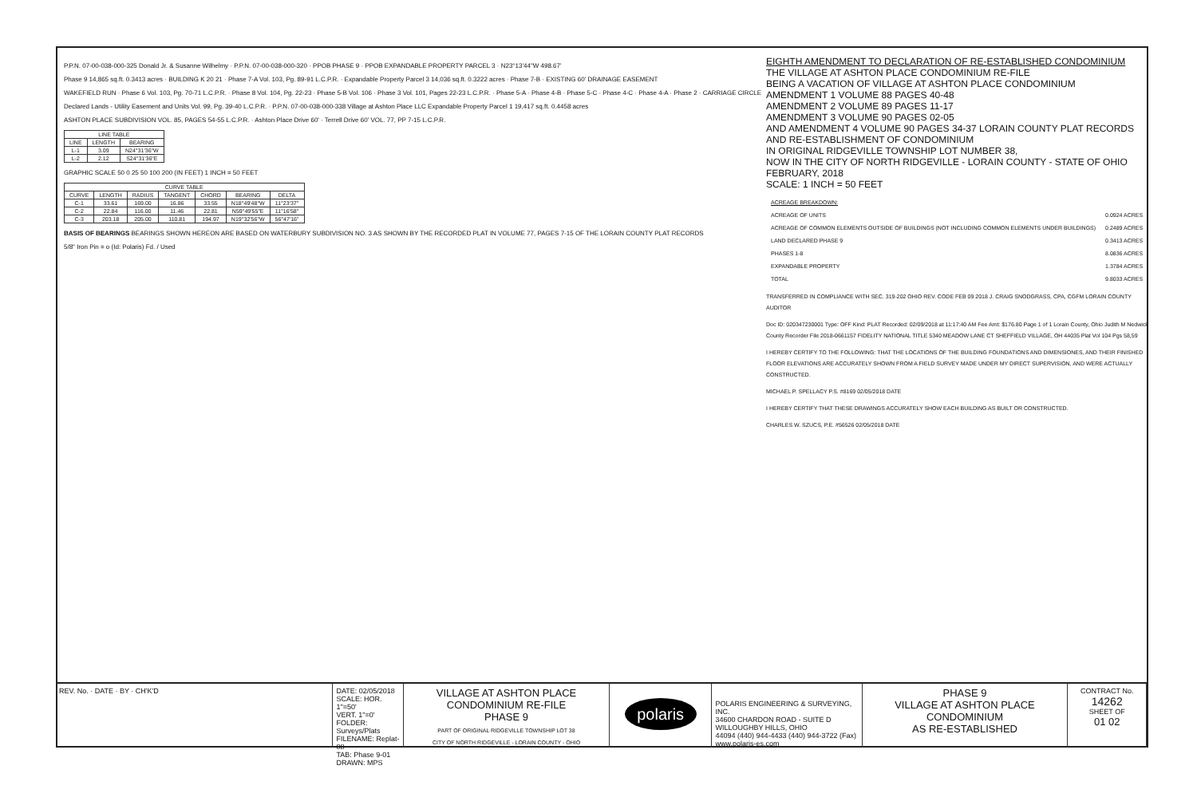P.P.N. 07-00-038-000-325 Donald Jr. & Susanne Wilhelmy · P.P.N. 07-00-038-000-320 · PPOB PHASE 9 · PPOB EXPANDABLE PROPERTY PARCEL 3 · N23°13'44"W 498.67'
Phase 9 14,865 sq.ft. 0.3413 acres · BUILDING K 20 21 · Phase 7-A Vol. 103, Pg. 89-91 L.C.P.R. · Expandable Property Parcel 3 14,036 sq.ft. 0.3222 acres · Phase 7-B · EXISTING 60' DRAINAGE EASEMENT
WAKEFIELD RUN · Phase 6 Vol. 103, Pg. 70-71 L.C.P.R. · Phase 8 Vol. 104, Pg. 22-23 · Phase 5-B Vol. 106 · Phase 3 Vol. 101, Pages 22-23 L.C.P.R. · Phase 5-A · Phase 4-B · Phase 5-C · Phase 4-C · Phase 4-A · Phase 2 · CARRIAGE CIRCLE
Declared Lands - Utility Easement and Units Vol. 99, Pg. 39-40 L.C.P.R. · P.P.N. 07-00-038-000-338 Village at Ashton Place LLC Expandable Property Parcel 1 19,417 sq.ft. 0.4458 acres
ASHTON PLACE SUBDIVISION VOL. 85, PAGES 54-55 L.C.P.R. · Ashton Place Drive 60' · Terrell Drive 60' VOL. 77, PP 7-15 L.C.P.R.
| LINE TABLE | | |
| --- | --- | --- |
| LINE | LENGTH | BEARING |
| L-1 | 3.09 | N24°31'36"W |
| L-2 | 2.12 | S24°31'36"E |
GRAPHIC SCALE 50 0 25 50 100 200 (IN FEET) 1 INCH = 50 FEET
| CURVE TABLE | | | | | | |
| --- | --- | --- | --- | --- | --- | --- |
| CURVE | LENGTH | RADIUS | TANGENT | CHORD | BEARING | DELTA |
| C-1 | 33.61 | 169.00 | 16.86 | 33.55 | N18°49'48"W | 11°23'37" |
| C-2 | 22.84 | 116.00 | 11.46 | 22.81 | N59°49'55"E | 11°16'58" |
| C-3 | 203.18 | 205.00 | 110.81 | 194.97 | N19°32'56"W | 56°47'16" |
BASIS OF BEARINGS BEARINGS SHOWN HEREON ARE BASED ON WATERBURY SUBDIVISION NO. 3 AS SHOWN BY THE RECORDED PLAT IN VOLUME 77, PAGES 7-15 OF THE LORAIN COUNTY PLAT RECORDS
5/8" Iron Pin = o (Id: Polaris) Fd. / Used
EIGHTH AMENDMENT TO DECLARATION OF RE-ESTABLISHED CONDOMINIUM
THE VILLAGE AT ASHTON PLACE CONDOMINIUM RE-FILE
BEING A VACATION OF VILLAGE AT ASHTON PLACE CONDOMINIUM
AMENDMENT 1 VOLUME 88 PAGES 40-48
AMENDMENT 2 VOLUME 89 PAGES 11-17
AMENDMENT 3 VOLUME 90 PAGES 02-05
AND AMENDMENT 4 VOLUME 90 PAGES 34-37 LORAIN COUNTY PLAT RECORDS
AND RE-ESTABLISHMENT OF CONDOMINIUM
IN ORIGINAL RIDGEVILLE TOWNSHIP LOT NUMBER 38,
NOW IN THE CITY OF NORTH RIDGEVILLE - LORAIN COUNTY - STATE OF OHIO
FEBRUARY, 2018
SCALE: 1 INCH = 50 FEET
| ACREAGE BREAKDOWN: | |
| ACREAGE OF UNITS | 0.0924 ACRES |
| ACREAGE OF COMMON ELEMENTS OUTSIDE OF BUILDINGS (NOT INCLUDING COMMON ELEMENTS UNDER BUILDINGS) | 0.2489 ACRES |
| LAND DECLARED PHASE 9 | 0.3413 ACRES |
| PHASES 1-8 | 8.0836 ACRES |
| EXPANDABLE PROPERTY | 1.3784 ACRES |
| TOTAL | 9.8033 ACRES |
TRANSFERRED IN COMPLIANCE WITH SEC. 319-202 OHIO REV. CODE FEB 09 2018 J. CRAIG SNODGRASS, CPA, CGFM LORAIN COUNTY AUDITOR
Doc ID: 020347230001 Type: OFF Kind: PLAT Recorded: 02/09/2018 at 11:17:40 AM Fee Amt: $176.80 Page 1 of 1 Lorain County, Ohio Judith M Nedwick County Recorder File 2018-0661157 FIDELITY NATIONAL TITLE 5340 MEADOW LANE CT SHEFFIELD VILLAGE, OH 44035 Plat Vol 104 Pgs 58,59
I HEREBY CERTIFY TO THE FOLLOWING: THAT THE LOCATIONS OF THE BUILDING FOUNDATIONS AND DIMENSIONES, AND THEIR FINISHED FLOOR ELEVATIONS ARE ACCURATELY SHOWN FROM A FIELD SURVEY MADE UNDER MY DIRECT SUPERVISION, AND WERE ACTUALLY CONSTRUCTED.
MICHAEL P. SPELLACY P.S. #8169 02/05/2018 DATE
I HEREBY CERTIFY THAT THESE DRAWINGS ACCURATELY SHOW EACH BUILDING AS BUILT OR CONSTRUCTED.
CHARLES W. SZUCS, P.E. #56526 02/05/2018 DATE
REV. No. · DATE · BY · CH'K'D DATE: 02/05/2018
SCALE: HOR. 1"=50'
VERT. 1"=0'
FOLDER: Surveys/Plats
FILENAME: Replat-08
TAB: Phase 9-01
DRAWN: MPS
VILLAGE AT ASHTON PLACE
CONDOMINIUM RE-FILE
PHASE 9
PART OF ORIGINAL RIDGEVILLE TOWNSHIP LOT 38
CITY OF NORTH RIDGEVILLE - LORAIN COUNTY - OHIO
polaris
POLARIS ENGINEERING & SURVEYING, INC.
34600 CHARDON ROAD - SUITE D
WILLOUGHBY HILLS, OHIO
44094 (440) 944-4433 (440) 944-3722 (Fax)
www.polaris-es.com
PHASE 9
VILLAGE AT ASHTON PLACE
CONDOMINIUM
AS RE-ESTABLISHED
CONTRACT No.
14262
SHEET OF
01 02